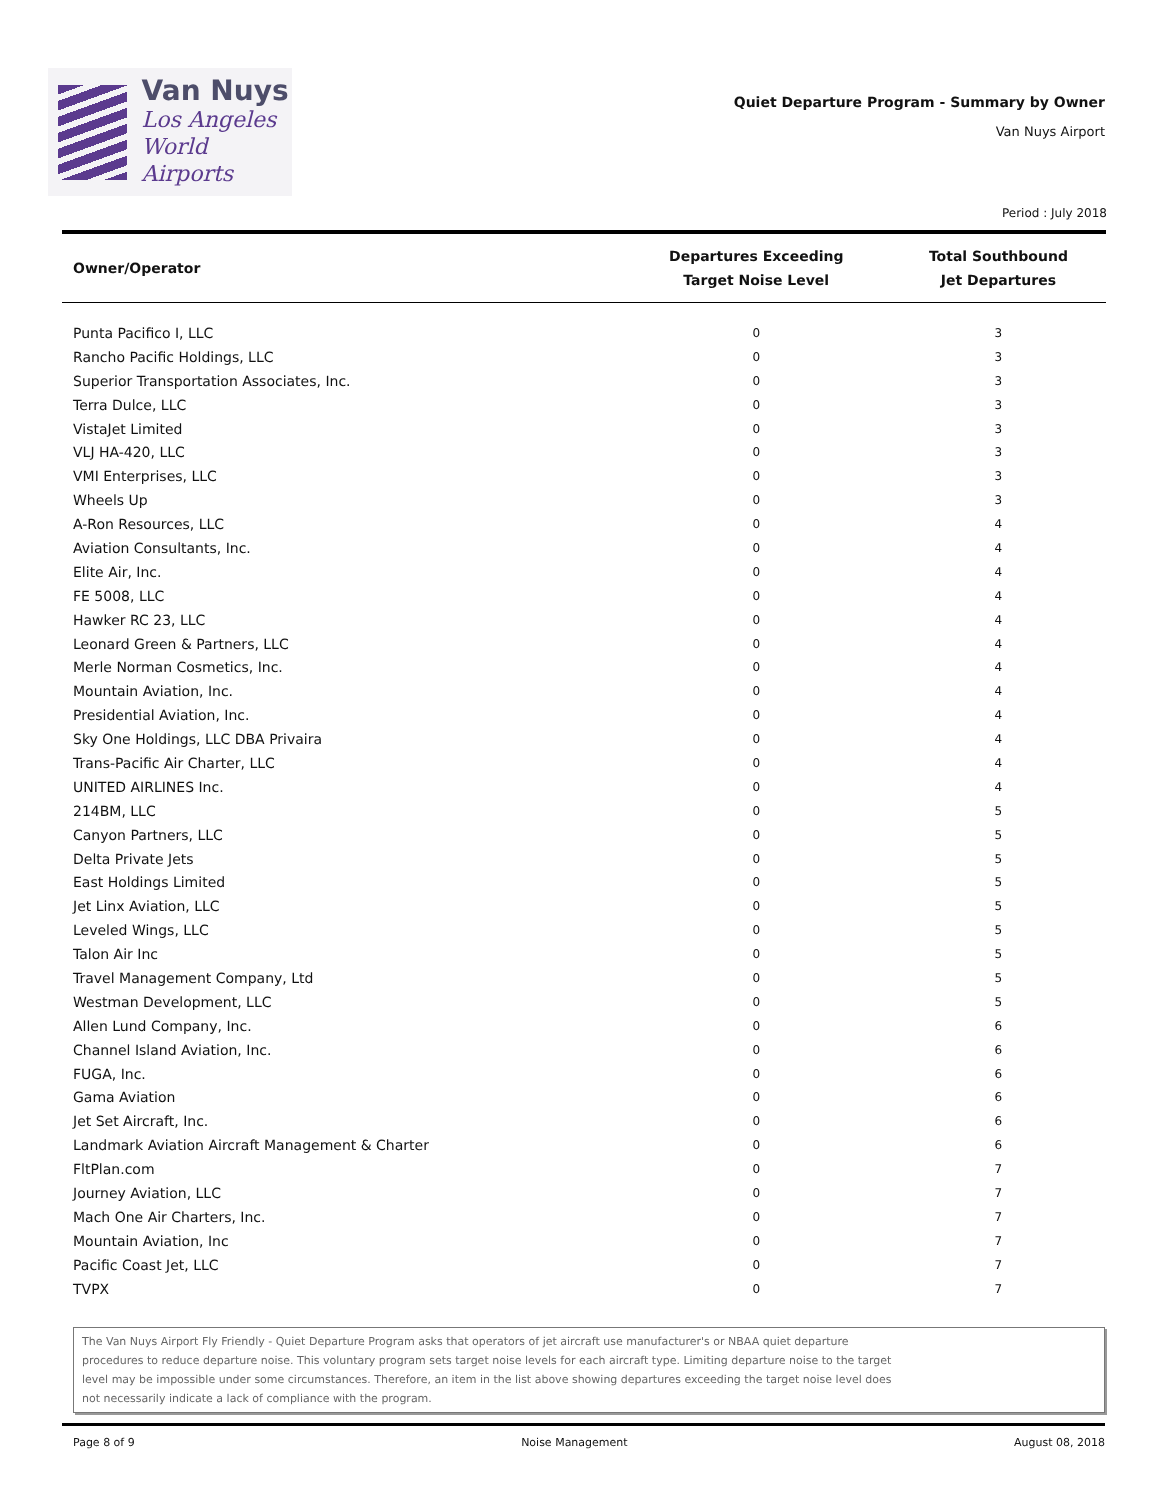Van Nuys
Los Angeles
World Airports
Quiet Departure Program - Summary by Owner
Van Nuys Airport
Period : July 2018
| Owner/Operator | Departures Exceeding Target Noise Level | Total Southbound Jet Departures |
| --- | --- | --- |
| Punta Pacifico I, LLC | 0 | 3 |
| Rancho Pacific Holdings, LLC | 0 | 3 |
| Superior Transportation Associates, Inc. | 0 | 3 |
| Terra Dulce, LLC | 0 | 3 |
| VistaJet Limited | 0 | 3 |
| VLJ HA-420, LLC | 0 | 3 |
| VMI Enterprises, LLC | 0 | 3 |
| Wheels Up | 0 | 3 |
| A-Ron Resources, LLC | 0 | 4 |
| Aviation Consultants, Inc. | 0 | 4 |
| Elite Air, Inc. | 0 | 4 |
| FE 5008, LLC | 0 | 4 |
| Hawker RC 23, LLC | 0 | 4 |
| Leonard Green & Partners, LLC | 0 | 4 |
| Merle Norman Cosmetics, Inc. | 0 | 4 |
| Mountain Aviation, Inc. | 0 | 4 |
| Presidential Aviation, Inc. | 0 | 4 |
| Sky One Holdings, LLC DBA Privaira | 0 | 4 |
| Trans-Pacific Air Charter, LLC | 0 | 4 |
| UNITED AIRLINES Inc. | 0 | 4 |
| 214BM, LLC | 0 | 5 |
| Canyon Partners, LLC | 0 | 5 |
| Delta Private Jets | 0 | 5 |
| East Holdings Limited | 0 | 5 |
| Jet Linx Aviation, LLC | 0 | 5 |
| Leveled Wings, LLC | 0 | 5 |
| Talon Air Inc | 0 | 5 |
| Travel Management Company, Ltd | 0 | 5 |
| Westman Development, LLC | 0 | 5 |
| Allen Lund Company, Inc. | 0 | 6 |
| Channel Island Aviation, Inc. | 0 | 6 |
| FUGA, Inc. | 0 | 6 |
| Gama Aviation | 0 | 6 |
| Jet Set Aircraft, Inc. | 0 | 6 |
| Landmark Aviation Aircraft Management & Charter | 0 | 6 |
| FltPlan.com | 0 | 7 |
| Journey Aviation, LLC | 0 | 7 |
| Mach One Air Charters, Inc. | 0 | 7 |
| Mountain Aviation, Inc | 0 | 7 |
| Pacific Coast Jet, LLC | 0 | 7 |
| TVPX | 0 | 7 |
The Van Nuys Airport Fly Friendly - Quiet Departure Program asks that operators of jet aircraft use manufacturer's or NBAA quiet departure
procedures to reduce departure noise. This voluntary program sets target noise levels for each aircraft type. Limiting departure noise to the target
level may be impossible under some circumstances. Therefore, an item in the list above showing departures exceeding the target noise level does
not necessarily indicate a lack of compliance with the program.
Page 8 of 9 Noise Management August 08, 2018